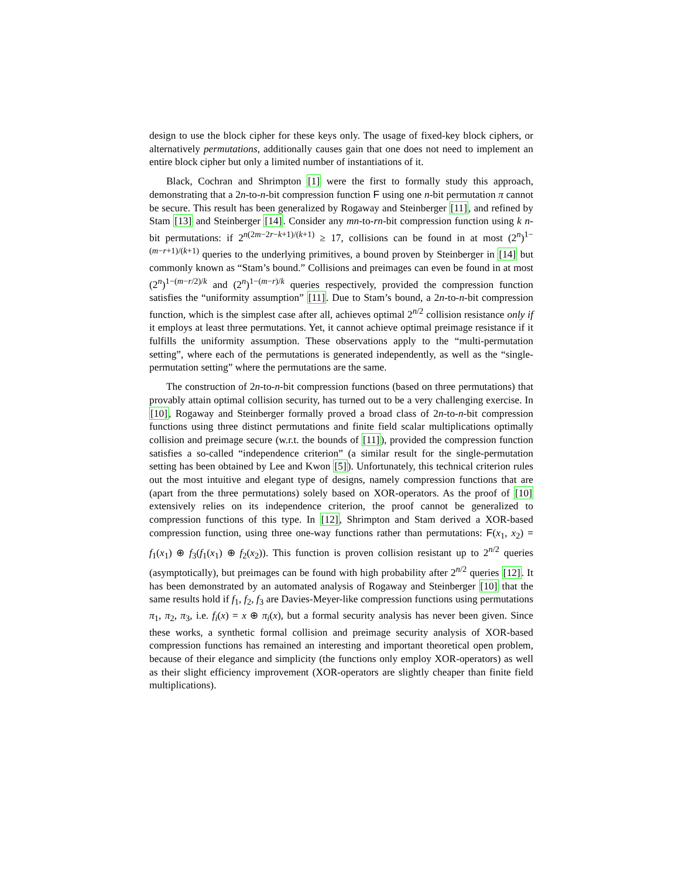design to use the block cipher for these keys only. The usage of fixed-key block ciphers, or alternatively permutations, additionally causes gain that one does not need to implement an entire block cipher but only a limited number of instantiations of it.
Black, Cochran and Shrimpton [1] were the first to formally study this approach, demonstrating that a 2n-to-n-bit compression function F using one n-bit permutation π cannot be secure. This result has been generalized by Rogaway and Steinberger [11], and refined by Stam [13] and Steinberger [14]. Consider any mn-to-rn-bit compression function using k n-bit permutations: if 2<sup>n(2m−2r−k+1)/(k+1)</sup> ≥ 17, collisions can be found in at most (2<sup>n</sup>)<sup>1−(m−r+1)/(k+1)</sup> queries to the underlying primitives, a bound proven by Steinberger in [14] but commonly known as “Stam’s bound.” Collisions and preimages can even be found in at most (2<sup>n</sup>)<sup>1−(m−r/2)/k</sup> and (2<sup>n</sup>)<sup>1−(m−r)/k</sup> queries respectively, provided the compression function satisfies the “uniformity assumption” [11]. Due to Stam’s bound, a 2n-to-n-bit compression function, which is the simplest case after all, achieves optimal 2<sup>n/2</sup> collision resistance only if it employs at least three permutations. Yet, it cannot achieve optimal preimage resistance if it fulfills the uniformity assumption. These observations apply to the “multi-permutation setting”, where each of the permutations is generated independently, as well as the “single-permutation setting” where the permutations are the same.
The construction of 2n-to-n-bit compression functions (based on three permutations) that provably attain optimal collision security, has turned out to be a very challenging exercise. In [10], Rogaway and Steinberger formally proved a broad class of 2n-to-n-bit compression functions using three distinct permutations and finite field scalar multiplications optimally collision and preimage secure (w.r.t. the bounds of [11]), provided the compression function satisfies a so-called “independence criterion” (a similar result for the single-permutation setting has been obtained by Lee and Kwon [5]). Unfortunately, this technical criterion rules out the most intuitive and elegant type of designs, namely compression functions that are (apart from the three permutations) solely based on XOR-operators. As the proof of [10] extensively relies on its independence criterion, the proof cannot be generalized to compression functions of this type. In [12], Shrimpton and Stam derived a XOR-based compression function, using three one-way functions rather than permutations: F(x<sub>1</sub>, x<sub>2</sub>) = f<sub>1</sub>(x<sub>1</sub>) ⊕ f<sub>3</sub>(f<sub>1</sub>(x<sub>1</sub>) ⊕ f<sub>2</sub>(x<sub>2</sub>)). This function is proven collision resistant up to 2<sup>n/2</sup> queries (asymptotically), but preimages can be found with high probability after 2<sup>n/2</sup> queries [12]. It has been demonstrated by an automated analysis of Rogaway and Steinberger [10] that the same results hold if f<sub>1</sub>, f<sub>2</sub>, f<sub>3</sub> are Davies-Meyer-like compression functions using permutations π<sub>1</sub>, π<sub>2</sub>, π<sub>3</sub>, i.e. f<sub>i</sub>(x) = x ⊕ π<sub>i</sub>(x), but a formal security analysis has never been given. Since these works, a synthetic formal collision and preimage security analysis of XOR-based compression functions has remained an interesting and important theoretical open problem, because of their elegance and simplicity (the functions only employ XOR-operators) as well as their slight efficiency improvement (XOR-operators are slightly cheaper than finite field multiplications).